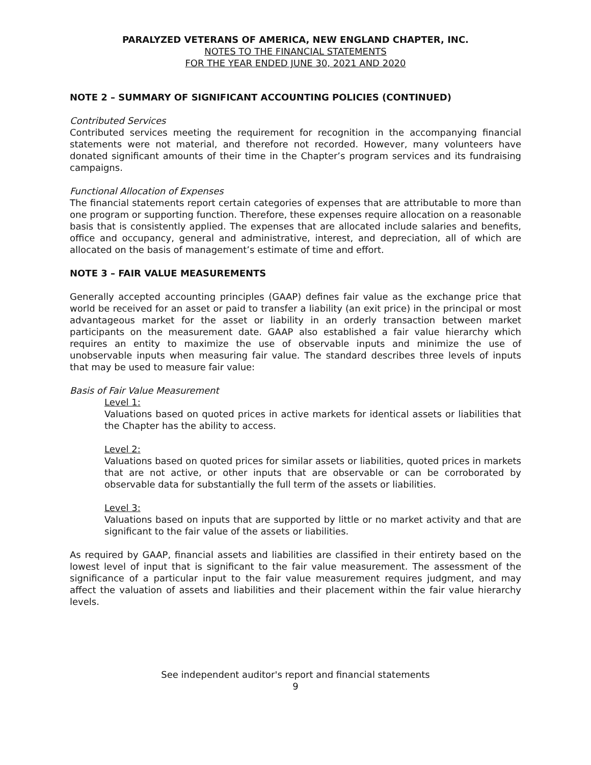PARALYZED VETERANS OF AMERICA, NEW ENGLAND CHAPTER, INC.
NOTES TO THE FINANCIAL STATEMENTS
FOR THE YEAR ENDED JUNE 30, 2021 AND 2020
NOTE 2 – SUMMARY OF SIGNIFICANT ACCOUNTING POLICIES (CONTINUED)
Contributed Services
Contributed services meeting the requirement for recognition in the accompanying financial statements were not material, and therefore not recorded. However, many volunteers have donated significant amounts of their time in the Chapter’s program services and its fundraising campaigns.
Functional Allocation of Expenses
The financial statements report certain categories of expenses that are attributable to more than one program or supporting function. Therefore, these expenses require allocation on a reasonable basis that is consistently applied. The expenses that are allocated include salaries and benefits, office and occupancy, general and administrative, interest, and depreciation, all of which are allocated on the basis of management’s estimate of time and effort.
NOTE 3 – FAIR VALUE MEASUREMENTS
Generally accepted accounting principles (GAAP) defines fair value as the exchange price that world be received for an asset or paid to transfer a liability (an exit price) in the principal or most advantageous market for the asset or liability in an orderly transaction between market participants on the measurement date. GAAP also established a fair value hierarchy which requires an entity to maximize the use of observable inputs and minimize the use of unobservable inputs when measuring fair value. The standard describes three levels of inputs that may be used to measure fair value:
Basis of Fair Value Measurement
Level 1:
Valuations based on quoted prices in active markets for identical assets or liabilities that the Chapter has the ability to access.
Level 2:
Valuations based on quoted prices for similar assets or liabilities, quoted prices in markets that are not active, or other inputs that are observable or can be corroborated by observable data for substantially the full term of the assets or liabilities.
Level 3:
Valuations based on inputs that are supported by little or no market activity and that are significant to the fair value of the assets or liabilities.
As required by GAAP, financial assets and liabilities are classified in their entirety based on the lowest level of input that is significant to the fair value measurement. The assessment of the significance of a particular input to the fair value measurement requires judgment, and may affect the valuation of assets and liabilities and their placement within the fair value hierarchy levels.
See independent auditor's report and financial statements
9